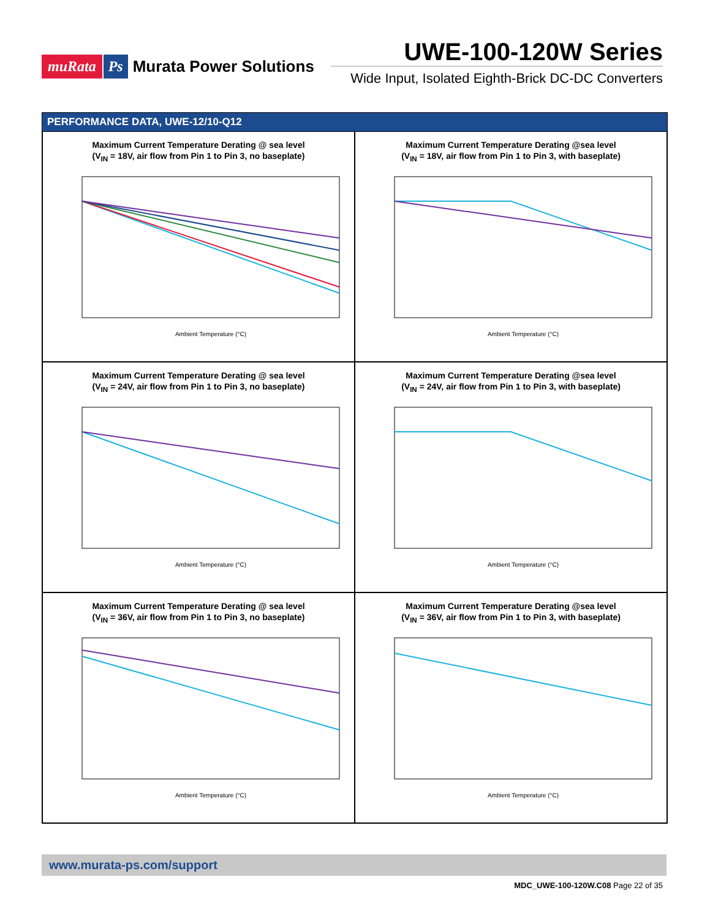muRata Ps Murata Power Solutions
UWE-100-120W Series
Wide Input, Isolated Eighth-Brick DC-DC Converters
PERFORMANCE DATA, UWE-12/10-Q12
Maximum Current Temperature Derating @ sea level
(V<sub>IN</sub> = 18V, air flow from Pin 1 to Pin 3, no baseplate)
Ambient Temperature (°C)
Maximum Current Temperature Derating @sea level
(V<sub>IN</sub> = 18V, air flow from Pin 1 to Pin 3, with baseplate)
Ambient Temperature (°C)
Maximum Current Temperature Derating @ sea level
(V<sub>IN</sub> = 24V, air flow from Pin 1 to Pin 3, no baseplate)
Ambient Temperature (°C)
Maximum Current Temperature Derating @sea level
(V<sub>IN</sub> = 24V, air flow from Pin 1 to Pin 3, with baseplate)
Ambient Temperature (°C)
Maximum Current Temperature Derating @ sea level
(V<sub>IN</sub> = 36V, air flow from Pin 1 to Pin 3, no baseplate)
Ambient Temperature (°C)
Maximum Current Temperature Derating @sea level
(V<sub>IN</sub> = 36V, air flow from Pin 1 to Pin 3, with baseplate)
Ambient Temperature (°C)
www.murata-ps.com/support
MDC_UWE-100-120W.C08 Page 22 of 35